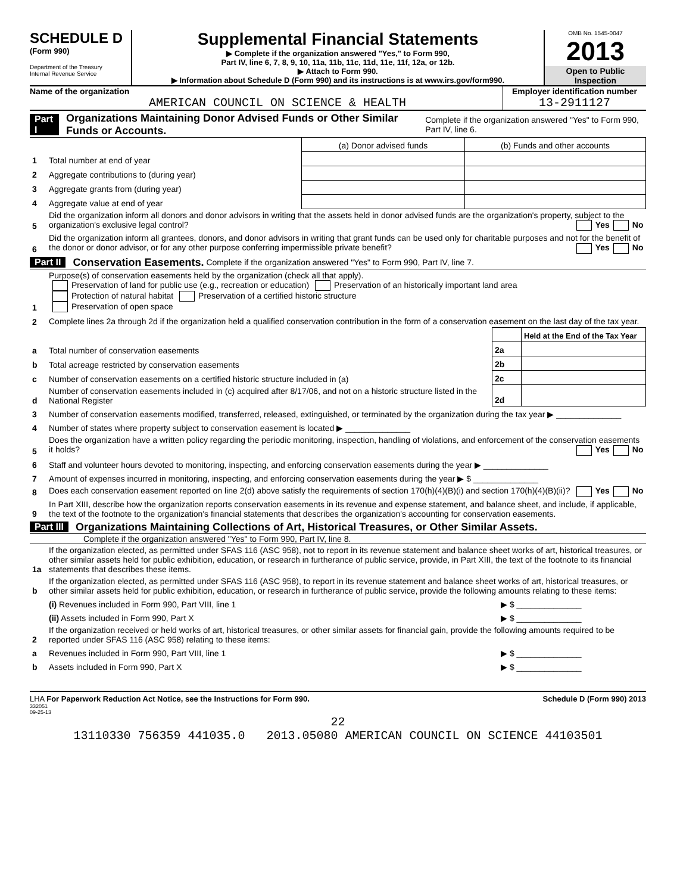SCHEDULE D
(Form 990)
Department of the Treasury
Internal Revenue Service
Supplemental Financial Statements
▶ Complete if the organization answered "Yes," to Form 990,
Part IV, line 6, 7, 8, 9, 10, 11a, 11b, 11c, 11d, 11e, 11f, 12a, or 12b.
▶ Attach to Form 990.
▶ Information about Schedule D (Form 990) and its instructions is at www.irs.gov/form990.
OMB No. 1545-0047
2013
Open to Public Inspection
Name of the organization
AMERICAN COUNCIL ON SCIENCE & HEALTH
Employer identification number
13-2911127
Part I Organizations Maintaining Donor Advised Funds or Other Similar Funds or Accounts. Complete if the organization answered "Yes" to Form 990, Part IV, line 6.
| | | (a) Donor advised funds | (b) Funds and other accounts |
| 1 | Total number at end of year | | |
| 2 | Aggregate contributions to (during year) | | |
| 3 | Aggregate grants from (during year) | | |
| 4 | Aggregate value at end of year | | |
| 5 | Did the organization inform all donors and donor advisors in writing that the assets held in donor advised funds are the organization's property, subject to the organization's exclusive legal control? Yes No | | |
| 6 | Did the organization inform all grantees, donors, and donor advisors in writing that grant funds can be used only for charitable purposes and not for the benefit of the donor or donor advisor, or for any other purpose conferring impermissible private benefit? Yes No | | |
Part II Conservation Easements. Complete if the organization answered "Yes" to Form 990, Part IV, line 7.
| 1 | Purpose(s) of conservation easements held by the organization (check all that apply). Preservation of land for public use (e.g., recreation or education) Preservation of an historically important land area Protection of natural habitat Preservation of a certified historic structure Preservation of open space | | |
| 2 | Complete lines 2a through 2d if the organization held a qualified conservation contribution in the form of a conservation easement on the last day of the tax year. | | |
| | | | Held at the End of the Tax Year |
| a | Total number of conservation easements | 2a | |
| b | Total acreage restricted by conservation easements | 2b | |
| c | Number of conservation easements on a certified historic structure included in (a) | 2c | |
| d | Number of conservation easements included in (c) acquired after 8/17/06, and not on a historic structure listed in the National Register | 2d | |
| 3 | Number of conservation easements modified, transferred, released, extinguished, or terminated by the organization during the tax year ▶ ______________ | | |
| 4 | Number of states where property subject to conservation easement is located ▶ ______________ | | |
| 5 | Does the organization have a written policy regarding the periodic monitoring, inspection, handling of violations, and enforcement of the conservation easements it holds? Yes No | | |
| 6 | Staff and volunteer hours devoted to monitoring, inspecting, and enforcing conservation easements during the year ▶ ______________ | | |
| 7 | Amount of expenses incurred in monitoring, inspecting, and enforcing conservation easements during the year ▶ $ ______________ | | |
| 8 | Does each conservation easement reported on line 2(d) above satisfy the requirements of section 170(h)(4)(B)(i) and section 170(h)(4)(B)(ii)? Yes No | | |
| 9 | In Part XIII, describe how the organization reports conservation easements in its revenue and expense statement, and balance sheet, and include, if applicable, the text of the footnote to the organization's financial statements that describes the organization's accounting for conservation easements. | | |
Part III Organizations Maintaining Collections of Art, Historical Treasures, or Other Similar Assets.
Complete if the organization answered "Yes" to Form 990, Part IV, line 8.
| 1a | If the organization elected, as permitted under SFAS 116 (ASC 958), not to report in its revenue statement and balance sheet works of art, historical treasures, or other similar assets held for public exhibition, education, or research in furtherance of public service, provide, in Part XIII, the text of the footnote to its financial statements that describes these items. | |
| b | If the organization elected, as permitted under SFAS 116 (ASC 958), to report in its revenue statement and balance sheet works of art, historical treasures, or other similar assets held for public exhibition, education, or research in furtherance of public service, provide the following amounts relating to these items: | |
| | (i) Revenues included in Form 990, Part VIII, line 1 | ▶ $ ______________ |
| | (ii) Assets included in Form 990, Part X | ▶ $ ______________ |
| 2 | If the organization received or held works of art, historical treasures, or other similar assets for financial gain, provide the following amounts required to be reported under SFAS 116 (ASC 958) relating to these items: | |
| a | Revenues included in Form 990, Part VIII, line 1 | ▶ $ ______________ |
| b | Assets included in Form 990, Part X | ▶ $ ______________ |
LHA For Paperwork Reduction Act Notice, see the Instructions for Form 990. Schedule D (Form 990) 2013
332051
09-25-13
22
13110330 756359 441035.0 2013.05080 AMERICAN COUNCIL ON SCIENCE 44103501